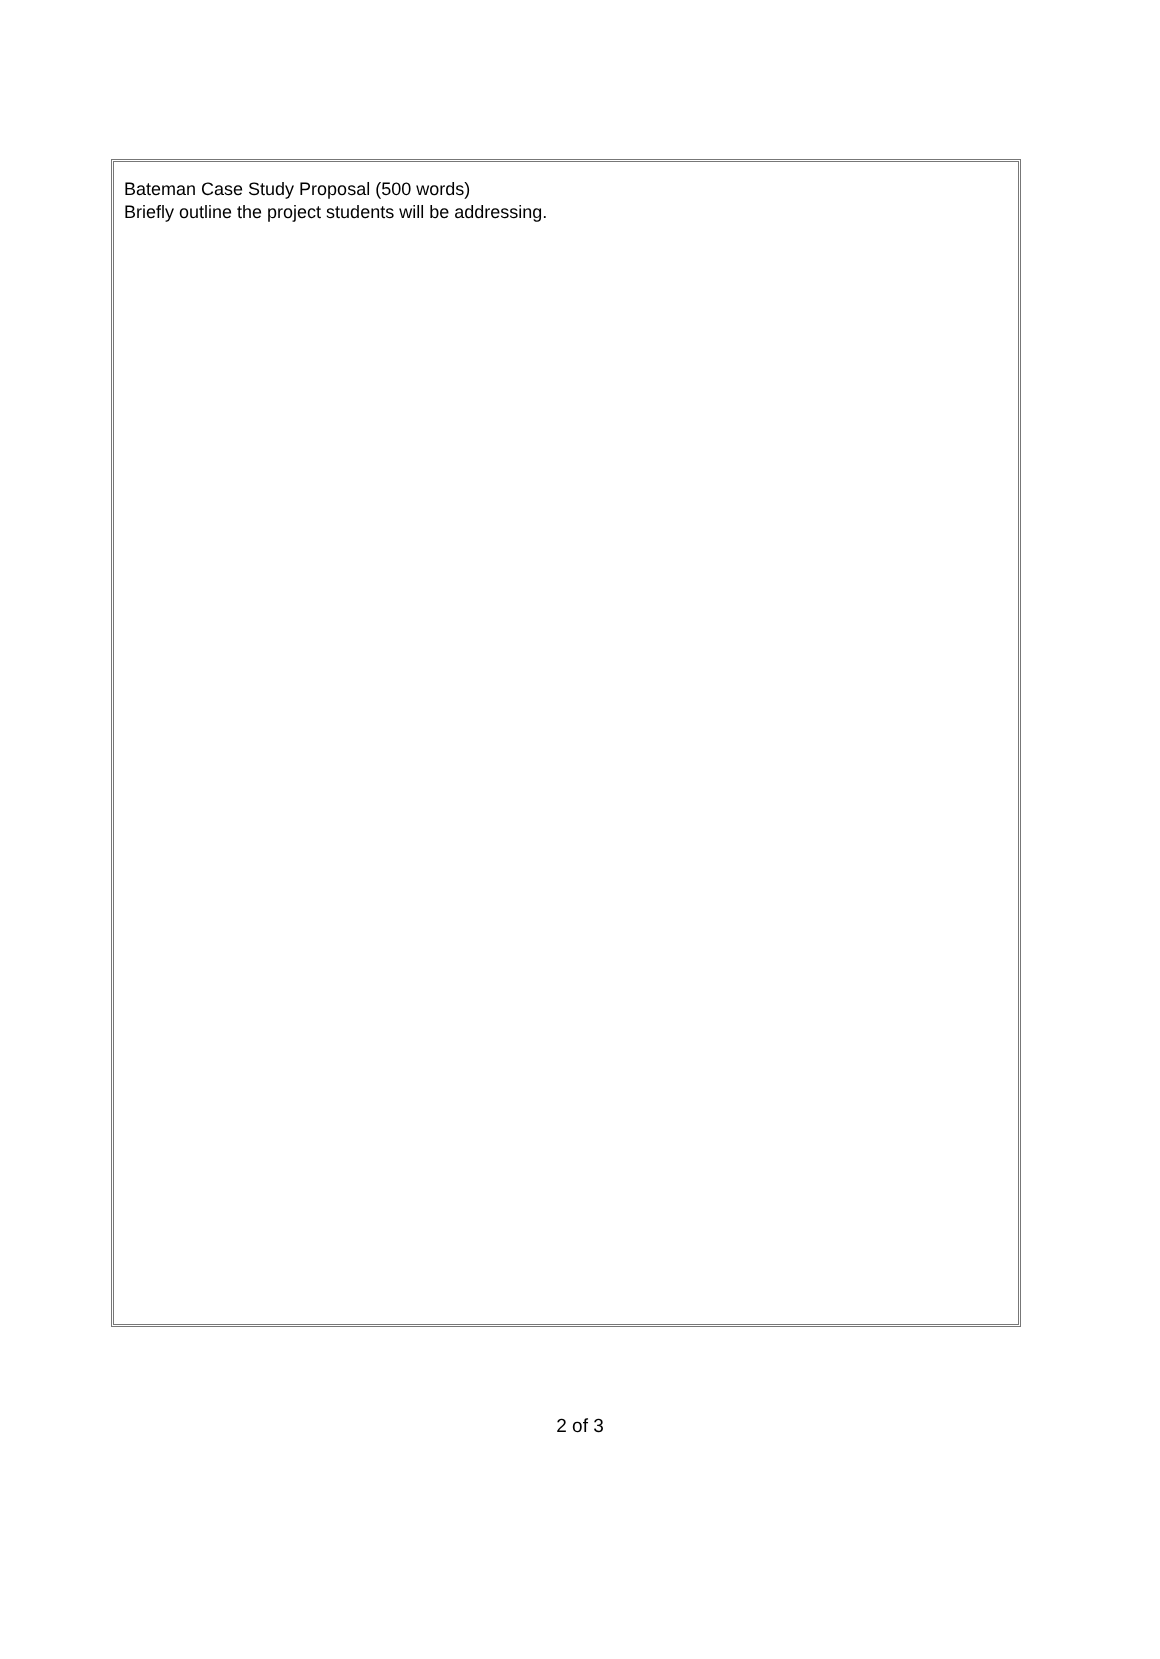Bateman Case Study Proposal (500 words)
Briefly outline the project students will be addressing.
2 of 3